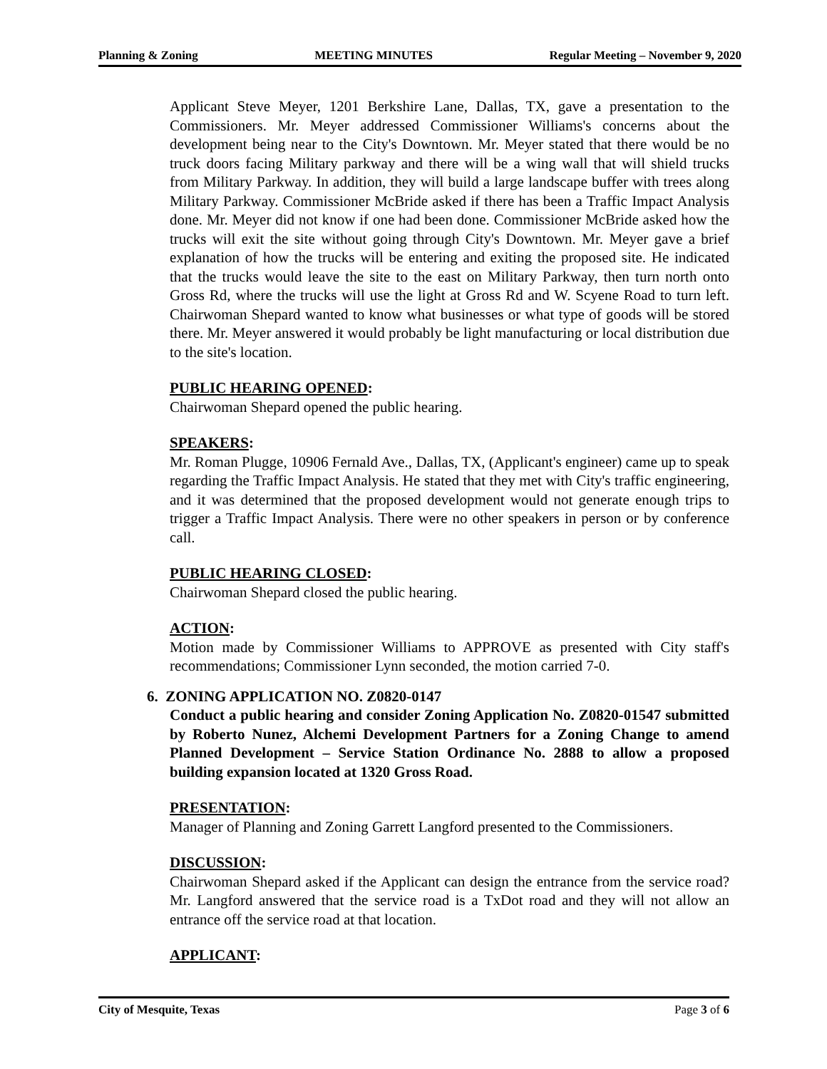Planning & Zoning MEETING MINUTES Regular Meeting – November 9, 2020
Applicant Steve Meyer, 1201 Berkshire Lane, Dallas, TX, gave a presentation to the Commissioners. Mr. Meyer addressed Commissioner Williams's concerns about the development being near to the City's Downtown. Mr. Meyer stated that there would be no truck doors facing Military parkway and there will be a wing wall that will shield trucks from Military Parkway. In addition, they will build a large landscape buffer with trees along Military Parkway. Commissioner McBride asked if there has been a Traffic Impact Analysis done. Mr. Meyer did not know if one had been done. Commissioner McBride asked how the trucks will exit the site without going through City's Downtown. Mr. Meyer gave a brief explanation of how the trucks will be entering and exiting the proposed site. He indicated that the trucks would leave the site to the east on Military Parkway, then turn north onto Gross Rd, where the trucks will use the light at Gross Rd and W. Scyene Road to turn left. Chairwoman Shepard wanted to know what businesses or what type of goods will be stored there. Mr. Meyer answered it would probably be light manufacturing or local distribution due to the site's location.
PUBLIC HEARING OPENED:
Chairwoman Shepard opened the public hearing.
SPEAKERS:
Mr. Roman Plugge, 10906 Fernald Ave., Dallas, TX, (Applicant's engineer) came up to speak regarding the Traffic Impact Analysis. He stated that they met with City's traffic engineering, and it was determined that the proposed development would not generate enough trips to trigger a Traffic Impact Analysis. There were no other speakers in person or by conference call.
PUBLIC HEARING CLOSED:
Chairwoman Shepard closed the public hearing.
ACTION:
Motion made by Commissioner Williams to APPROVE as presented with City staff's recommendations; Commissioner Lynn seconded, the motion carried 7-0.
6. ZONING APPLICATION NO. Z0820-0147
Conduct a public hearing and consider Zoning Application No. Z0820-01547 submitted by Roberto Nunez, Alchemi Development Partners for a Zoning Change to amend Planned Development – Service Station Ordinance No. 2888 to allow a proposed building expansion located at 1320 Gross Road.
PRESENTATION:
Manager of Planning and Zoning Garrett Langford presented to the Commissioners.
DISCUSSION:
Chairwoman Shepard asked if the Applicant can design the entrance from the service road? Mr. Langford answered that the service road is a TxDot road and they will not allow an entrance off the service road at that location.
APPLICANT:
City of Mesquite, Texas Page 3 of 6